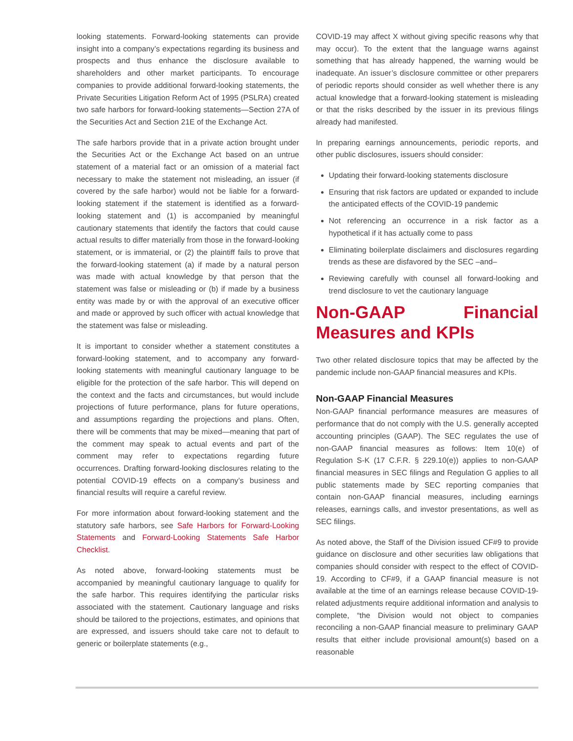looking statements. Forward-looking statements can provide insight into a company’s expectations regarding its business and prospects and thus enhance the disclosure available to shareholders and other market participants. To encourage companies to provide additional forward-looking statements, the Private Securities Litigation Reform Act of 1995 (PSLRA) created two safe harbors for forward-looking statements—Section 27A of the Securities Act and Section 21E of the Exchange Act.
The safe harbors provide that in a private action brought under the Securities Act or the Exchange Act based on an untrue statement of a material fact or an omission of a material fact necessary to make the statement not misleading, an issuer (if covered by the safe harbor) would not be liable for a forward-looking statement if the statement is identified as a forward-looking statement and (1) is accompanied by meaningful cautionary statements that identify the factors that could cause actual results to differ materially from those in the forward-looking statement, or is immaterial, or (2) the plaintiff fails to prove that the forward-looking statement (a) if made by a natural person was made with actual knowledge by that person that the statement was false or misleading or (b) if made by a business entity was made by or with the approval of an executive officer and made or approved by such officer with actual knowledge that the statement was false or misleading.
It is important to consider whether a statement constitutes a forward-looking statement, and to accompany any forward-looking statements with meaningful cautionary language to be eligible for the protection of the safe harbor. This will depend on the context and the facts and circumstances, but would include projections of future performance, plans for future operations, and assumptions regarding the projections and plans. Often, there will be comments that may be mixed—meaning that part of the comment may speak to actual events and part of the comment may refer to expectations regarding future occurrences. Drafting forward-looking disclosures relating to the potential COVID-19 effects on a company’s business and financial results will require a careful review.
For more information about forward-looking statement and the statutory safe harbors, see Safe Harbors for Forward-Looking Statements and Forward-Looking Statements Safe Harbor Checklist.
As noted above, forward-looking statements must be accompanied by meaningful cautionary language to qualify for the safe harbor. This requires identifying the particular risks associated with the statement. Cautionary language and risks should be tailored to the projections, estimates, and opinions that are expressed, and issuers should take care not to default to generic or boilerplate statements (e.g.,
COVID-19 may affect X without giving specific reasons why that may occur). To the extent that the language warns against something that has already happened, the warning would be inadequate. An issuer’s disclosure committee or other preparers of periodic reports should consider as well whether there is any actual knowledge that a forward-looking statement is misleading or that the risks described by the issuer in its previous filings already had manifested.
In preparing earnings announcements, periodic reports, and other public disclosures, issuers should consider:
Updating their forward-looking statements disclosure
Ensuring that risk factors are updated or expanded to include the anticipated effects of the COVID-19 pandemic
Not referencing an occurrence in a risk factor as a hypothetical if it has actually come to pass
Eliminating boilerplate disclaimers and disclosures regarding trends as these are disfavored by the SEC –and–
Reviewing carefully with counsel all forward-looking and trend disclosure to vet the cautionary language
Non-GAAP Financial Measures and KPIs
Two other related disclosure topics that may be affected by the pandemic include non-GAAP financial measures and KPIs.
Non-GAAP Financial Measures
Non-GAAP financial performance measures are measures of performance that do not comply with the U.S. generally accepted accounting principles (GAAP). The SEC regulates the use of non-GAAP financial measures as follows: Item 10(e) of Regulation S-K (17 C.F.R. § 229.10(e)) applies to non-GAAP financial measures in SEC filings and Regulation G applies to all public statements made by SEC reporting companies that contain non-GAAP financial measures, including earnings releases, earnings calls, and investor presentations, as well as SEC filings.
As noted above, the Staff of the Division issued CF#9 to provide guidance on disclosure and other securities law obligations that companies should consider with respect to the effect of COVID-19. According to CF#9, if a GAAP financial measure is not available at the time of an earnings release because COVID-19-related adjustments require additional information and analysis to complete, “the Division would not object to companies reconciling a non-GAAP financial measure to preliminary GAAP results that either include provisional amount(s) based on a reasonable